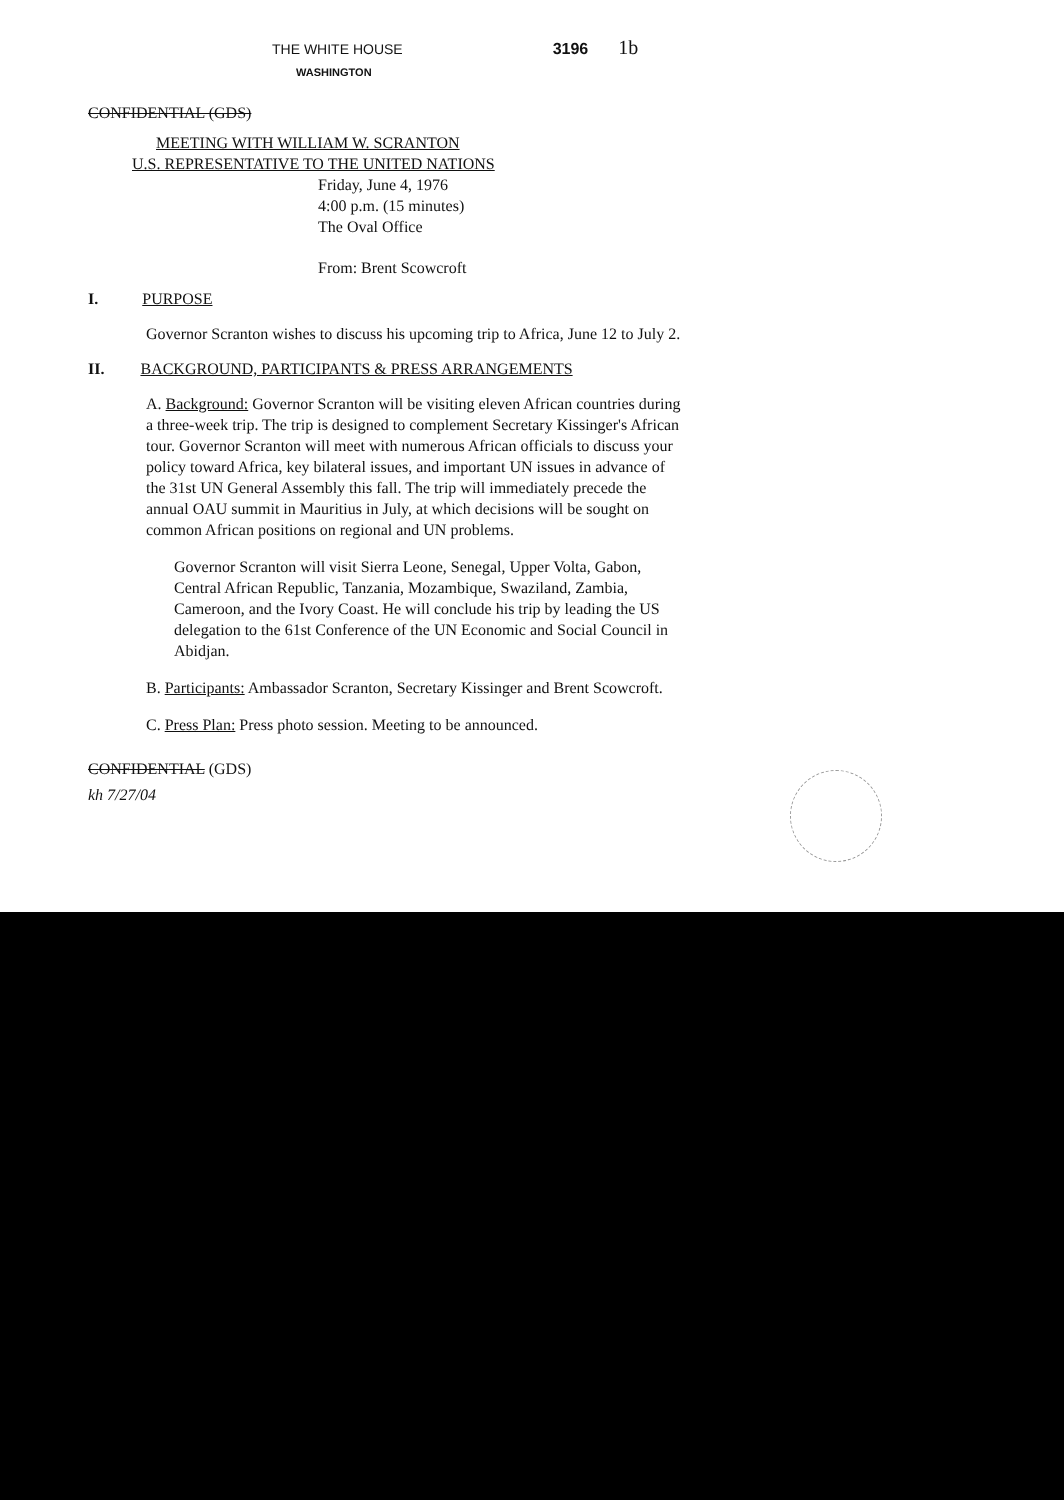THE WHITE HOUSE
3196 1b
WASHINGTON
CONFIDENTIAL (GDS)
MEETING WITH WILLIAM W. SCRANTON
U.S. REPRESENTATIVE TO THE UNITED NATIONS
Friday, June 4, 1976
4:00 p.m. (15 minutes)
The Oval Office
From: Brent Scowcroft
I. PURPOSE
Governor Scranton wishes to discuss his upcoming trip to Africa, June 12 to July 2.
II. BACKGROUND, PARTICIPANTS & PRESS ARRANGEMENTS
A. Background: Governor Scranton will be visiting eleven African countries during a three-week trip. The trip is designed to complement Secretary Kissinger's African tour. Governor Scranton will meet with numerous African officials to discuss your policy toward Africa, key bilateral issues, and important UN issues in advance of the 31st UN General Assembly this fall. The trip will immediately precede the annual OAU summit in Mauritius in July, at which decisions will be sought on common African positions on regional and UN problems.
Governor Scranton will visit Sierra Leone, Senegal, Upper Volta, Gabon, Central African Republic, Tanzania, Mozambique, Swaziland, Zambia, Cameroon, and the Ivory Coast. He will conclude his trip by leading the US delegation to the 61st Conference of the UN Economic and Social Council in Abidjan.
B. Participants: Ambassador Scranton, Secretary Kissinger and Brent Scowcroft.
C. Press Plan: Press photo session. Meeting to be announced.
CONFIDENTIAL (GDS)
kh 7/27/04